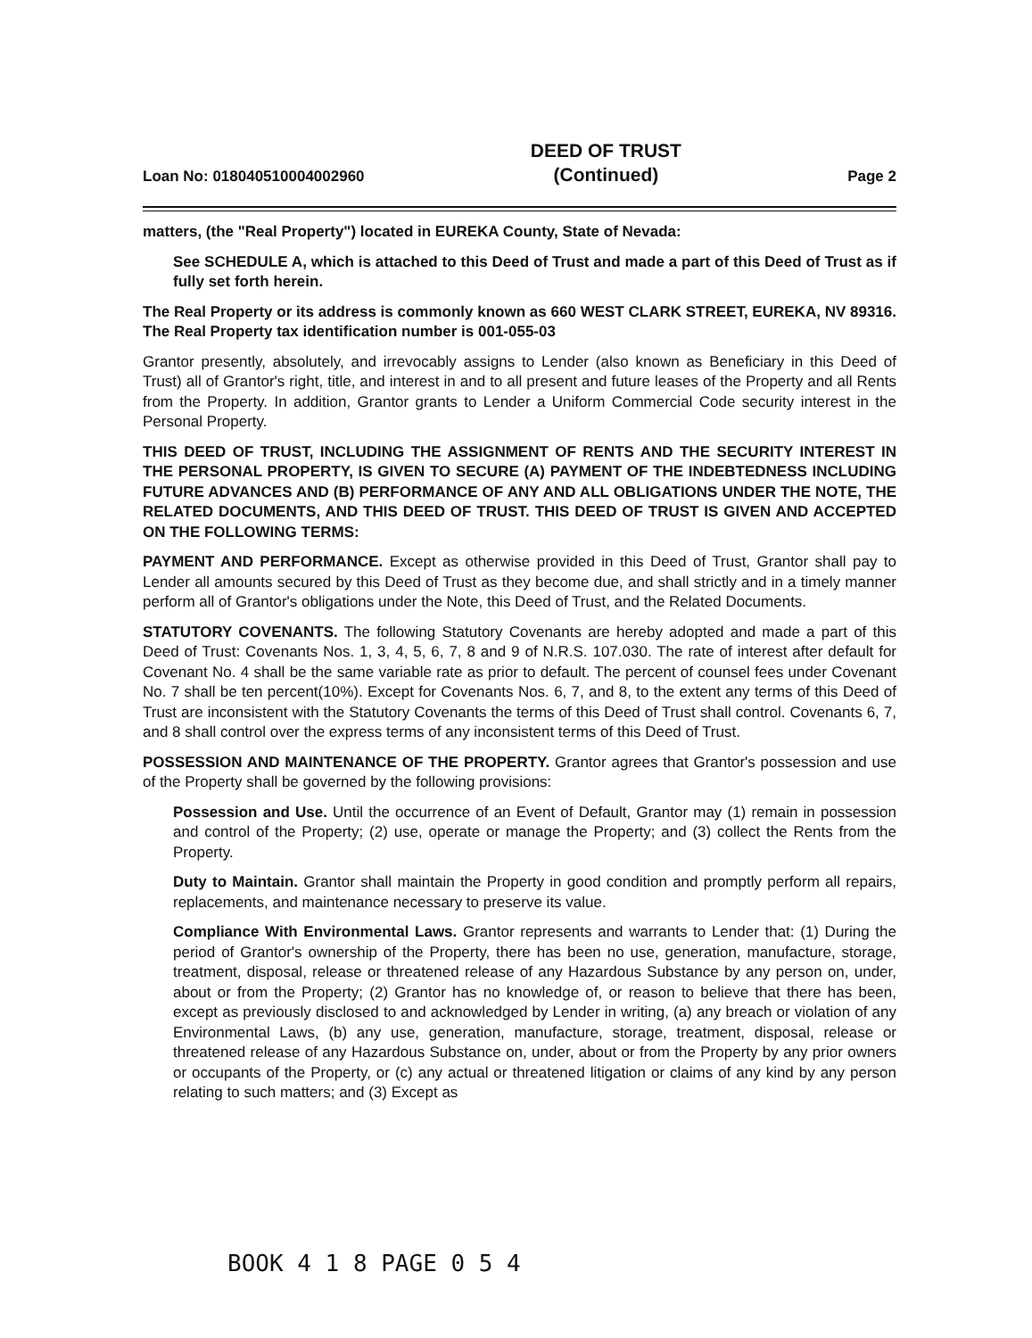Loan No: 018040510004002960
DEED OF TRUST
(Continued)
Page 2
matters, (the "Real Property") located in EUREKA County, State of Nevada:
See SCHEDULE A, which is attached to this Deed of Trust and made a part of this Deed of Trust as if fully set forth herein.
The Real Property or its address is commonly known as 660 WEST CLARK STREET, EUREKA, NV 89316. The Real Property tax identification number is 001-055-03
Grantor presently, absolutely, and irrevocably assigns to Lender (also known as Beneficiary in this Deed of Trust) all of Grantor's right, title, and interest in and to all present and future leases of the Property and all Rents from the Property. In addition, Grantor grants to Lender a Uniform Commercial Code security interest in the Personal Property.
THIS DEED OF TRUST, INCLUDING THE ASSIGNMENT OF RENTS AND THE SECURITY INTEREST IN THE PERSONAL PROPERTY, IS GIVEN TO SECURE (A) PAYMENT OF THE INDEBTEDNESS INCLUDING FUTURE ADVANCES AND (B) PERFORMANCE OF ANY AND ALL OBLIGATIONS UNDER THE NOTE, THE RELATED DOCUMENTS, AND THIS DEED OF TRUST. THIS DEED OF TRUST IS GIVEN AND ACCEPTED ON THE FOLLOWING TERMS:
PAYMENT AND PERFORMANCE. Except as otherwise provided in this Deed of Trust, Grantor shall pay to Lender all amounts secured by this Deed of Trust as they become due, and shall strictly and in a timely manner perform all of Grantor's obligations under the Note, this Deed of Trust, and the Related Documents.
STATUTORY COVENANTS. The following Statutory Covenants are hereby adopted and made a part of this Deed of Trust: Covenants Nos. 1, 3, 4, 5, 6, 7, 8 and 9 of N.R.S. 107.030. The rate of interest after default for Covenant No. 4 shall be the same variable rate as prior to default. The percent of counsel fees under Covenant No. 7 shall be ten percent(10%). Except for Covenants Nos. 6, 7, and 8, to the extent any terms of this Deed of Trust are inconsistent with the Statutory Covenants the terms of this Deed of Trust shall control. Covenants 6, 7, and 8 shall control over the express terms of any inconsistent terms of this Deed of Trust.
POSSESSION AND MAINTENANCE OF THE PROPERTY. Grantor agrees that Grantor's possession and use of the Property shall be governed by the following provisions:
Possession and Use. Until the occurrence of an Event of Default, Grantor may (1) remain in possession and control of the Property; (2) use, operate or manage the Property; and (3) collect the Rents from the Property.
Duty to Maintain. Grantor shall maintain the Property in good condition and promptly perform all repairs, replacements, and maintenance necessary to preserve its value.
Compliance With Environmental Laws. Grantor represents and warrants to Lender that: (1) During the period of Grantor's ownership of the Property, there has been no use, generation, manufacture, storage, treatment, disposal, release or threatened release of any Hazardous Substance by any person on, under, about or from the Property; (2) Grantor has no knowledge of, or reason to believe that there has been, except as previously disclosed to and acknowledged by Lender in writing, (a) any breach or violation of any Environmental Laws, (b) any use, generation, manufacture, storage, treatment, disposal, release or threatened release of any Hazardous Substance on, under, about or from the Property by any prior owners or occupants of the Property, or (c) any actual or threatened litigation or claims of any kind by any person relating to such matters; and (3) Except as
BOOK 4 1 8 PAGE 0 5 4